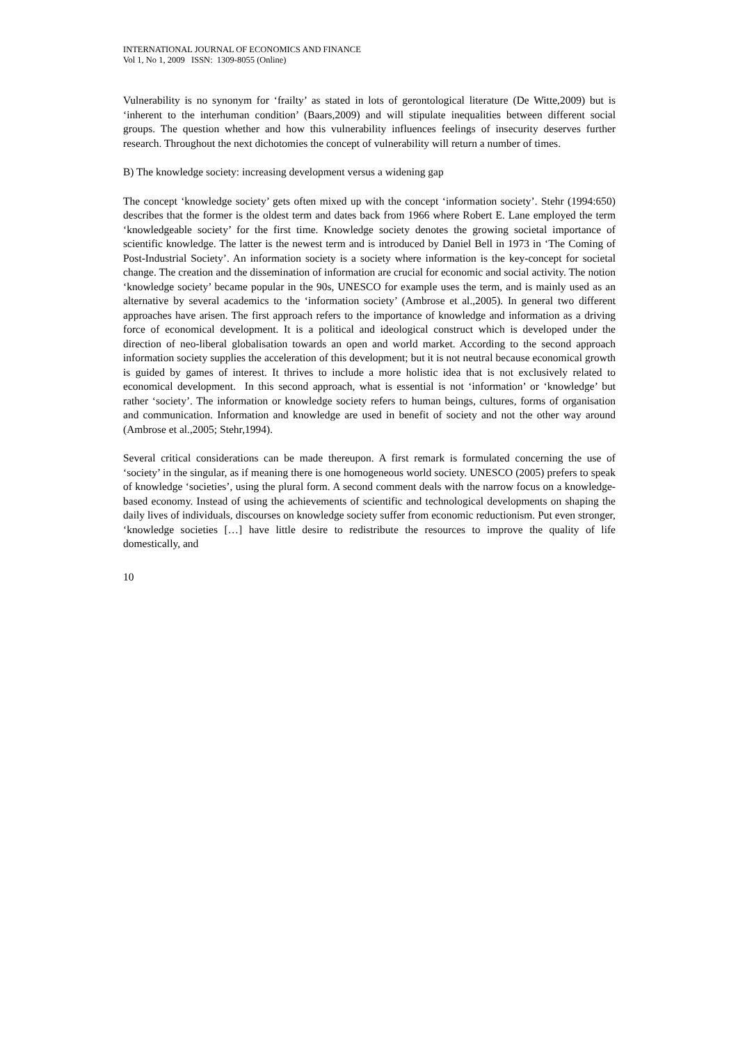INTERNATIONAL JOURNAL OF ECONOMICS AND FINANCE
Vol 1, No 1, 2009 ISSN: 1309-8055 (Online)
Vulnerability is no synonym for ‘frailty’ as stated in lots of gerontological literature (De Witte,2009) but is ‘inherent to the interhuman condition’ (Baars,2009) and will stipulate inequalities between different social groups. The question whether and how this vulnerability influences feelings of insecurity deserves further research. Throughout the next dichotomies the concept of vulnerability will return a number of times.
B) The knowledge society: increasing development versus a widening gap
The concept ‘knowledge society’ gets often mixed up with the concept ‘information society’. Stehr (1994:650) describes that the former is the oldest term and dates back from 1966 where Robert E. Lane employed the term ‘knowledgeable society’ for the first time. Knowledge society denotes the growing societal importance of scientific knowledge. The latter is the newest term and is introduced by Daniel Bell in 1973 in ‘The Coming of Post-Industrial Society’. An information society is a society where information is the key-concept for societal change. The creation and the dissemination of information are crucial for economic and social activity. The notion ‘knowledge society’ became popular in the 90s, UNESCO for example uses the term, and is mainly used as an alternative by several academics to the ‘information society’ (Ambrose et al.,2005). In general two different approaches have arisen. The first approach refers to the importance of knowledge and information as a driving force of economical development. It is a political and ideological construct which is developed under the direction of neo-liberal globalisation towards an open and world market. According to the second approach information society supplies the acceleration of this development; but it is not neutral because economical growth is guided by games of interest. It thrives to include a more holistic idea that is not exclusively related to economical development. In this second approach, what is essential is not ‘information’ or ‘knowledge’ but rather ‘society’. The information or knowledge society refers to human beings, cultures, forms of organisation and communication. Information and knowledge are used in benefit of society and not the other way around (Ambrose et al.,2005; Stehr,1994).
Several critical considerations can be made thereupon. A first remark is formulated concerning the use of ‘society’ in the singular, as if meaning there is one homogeneous world society. UNESCO (2005) prefers to speak of knowledge ‘societies’, using the plural form. A second comment deals with the narrow focus on a knowledge-based economy. Instead of using the achievements of scientific and technological developments on shaping the daily lives of individuals, discourses on knowledge society suffer from economic reductionism. Put even stronger, ‘knowledge societies […] have little desire to redistribute the resources to improve the quality of life domestically, and
10